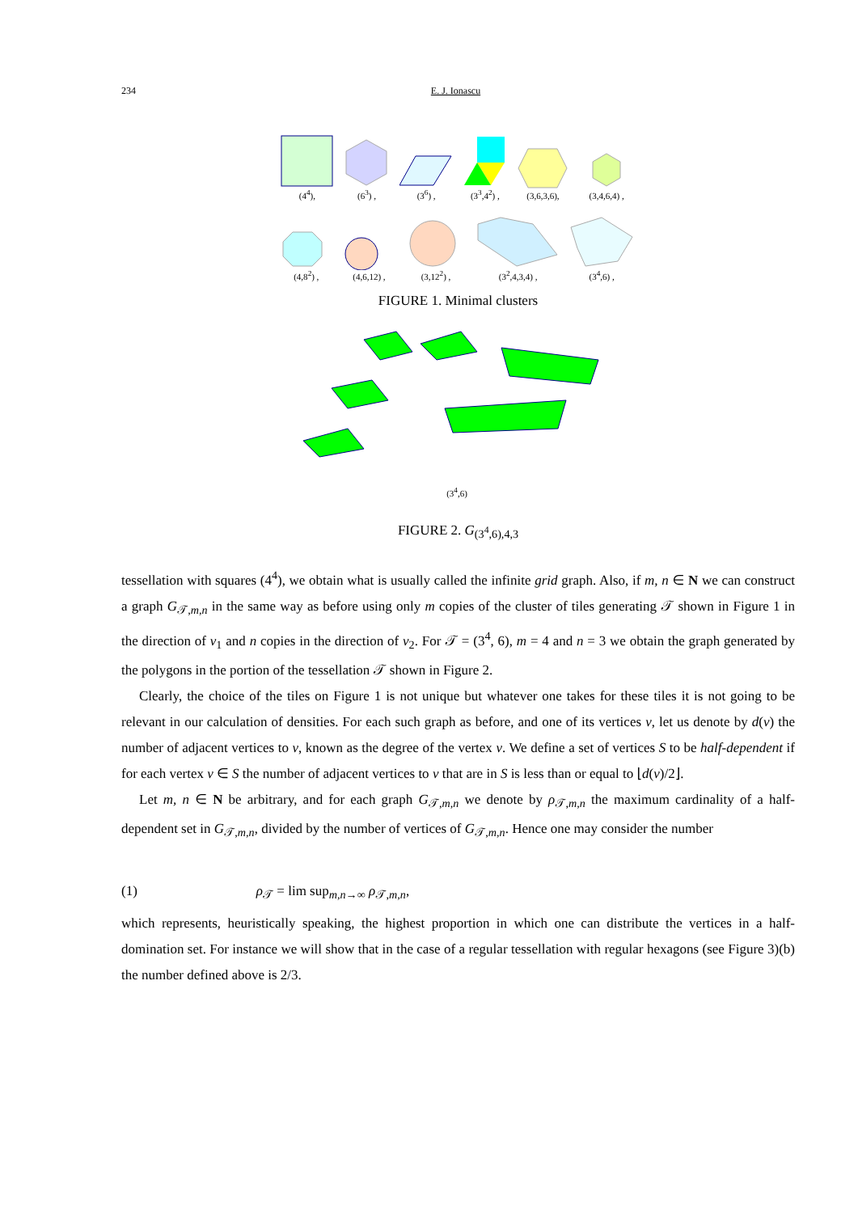234 E. J. Ionascu
(4<sup>4</sup>),
(6<sup>3</sup>) ,
(3<sup>6</sup>) ,
(3<sup>3</sup>,4<sup>2</sup>) ,
(3,6,3,6),
(3,4,6,4) ,
(4,8<sup>2</sup>) ,
(4,6,12) ,
(3,12<sup>2</sup>) ,
(3<sup>2</sup>,4,3,4) ,
(3<sup>4</sup>,6) ,
FIGURE 1. Minimal clusters
(3<sup>4</sup>,6)
FIGURE 2. G<sub>(3<sup>4</sup>,6),4,3</sub>
tessellation with squares (4<sup>4</sup>), we obtain what is usually called the infinite grid graph. Also, if m, n ∈ N we can construct a graph G<sub>𝒯,m,n</sub> in the same way as before using only m copies of the cluster of tiles generating 𝒯 shown in Figure 1 in the direction of v<sub>1</sub> and n copies in the direction of v<sub>2</sub>. For 𝒯 = (3<sup>4</sup>, 6), m = 4 and n = 3 we obtain the graph generated by the polygons in the portion of the tessellation 𝒯 shown in Figure 2.
Clearly, the choice of the tiles on Figure 1 is not unique but whatever one takes for these tiles it is not going to be relevant in our calculation of densities. For each such graph as before, and one of its vertices v, let us denote by d(v) the number of adjacent vertices to v, known as the degree of the vertex v. We define a set of vertices S to be half-dependent if for each vertex v ∈ S the number of adjacent vertices to v that are in S is less than or equal to ⌊d(v)/2⌋.
Let m, n ∈ N be arbitrary, and for each graph G<sub>𝒯,m,n</sub> we denote by ρ<sub>𝒯,m,n</sub> the maximum cardinality of a half-dependent set in G<sub>𝒯,m,n</sub>, divided by the number of vertices of G<sub>𝒯,m,n</sub>. Hence one may consider the number
(1) ρ<sub>𝒯</sub> = lim sup<sub>m,n→∞</sub> ρ<sub>𝒯,m,n</sub>,
which represents, heuristically speaking, the highest proportion in which one can distribute the vertices in a half-domination set. For instance we will show that in the case of a regular tessellation with regular hexagons (see Figure 3)(b) the number defined above is 2/3.